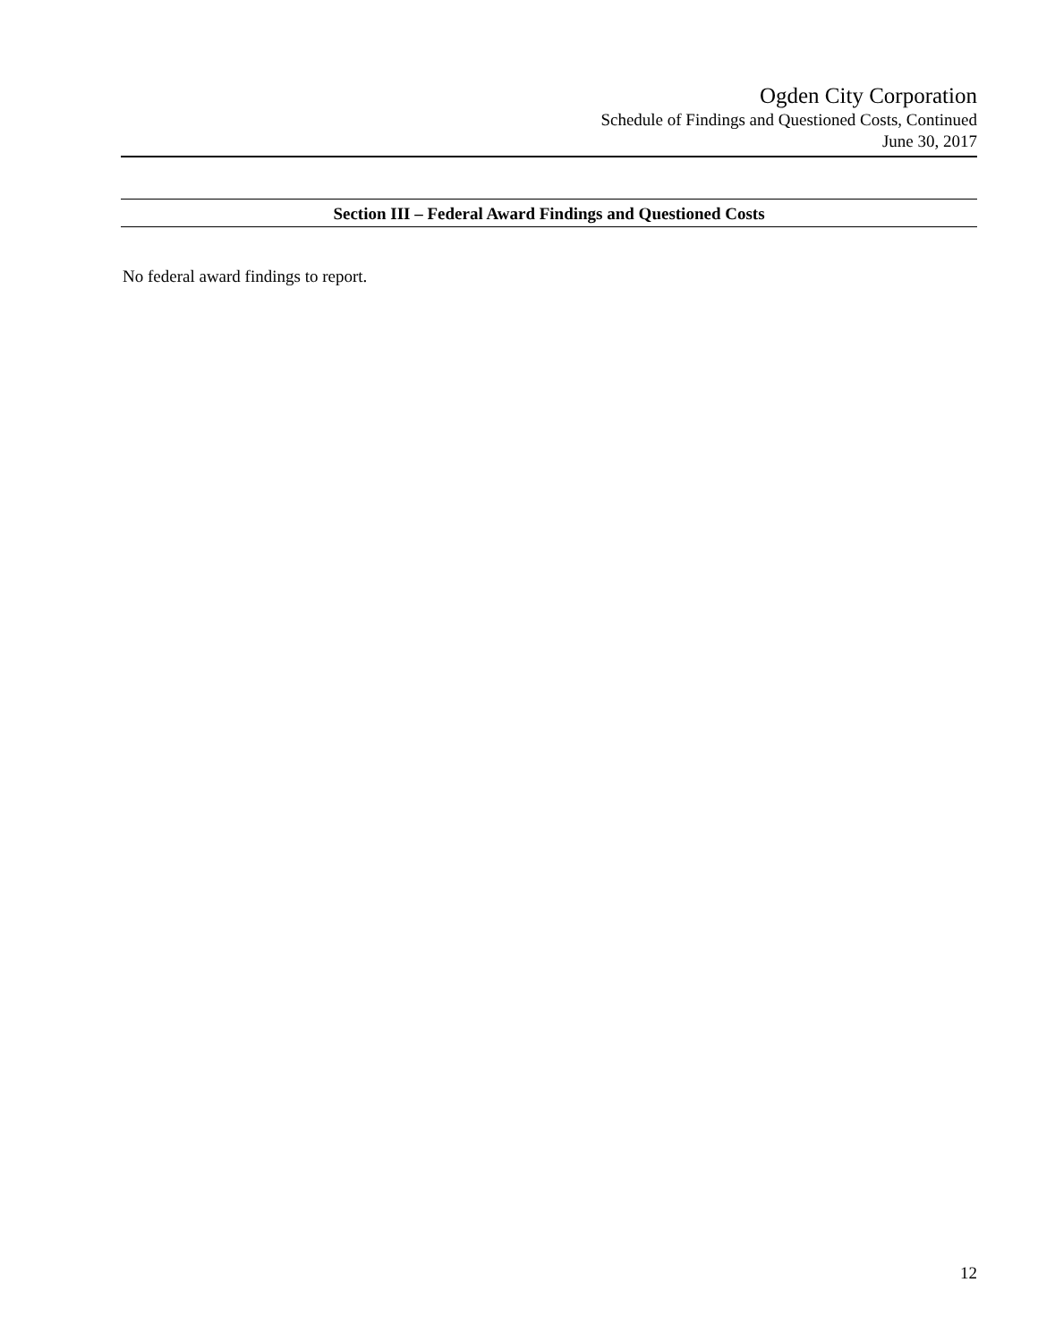Ogden City Corporation
Schedule of Findings and Questioned Costs, Continued
June 30, 2017
Section III – Federal Award Findings and Questioned Costs
No federal award findings to report.
12